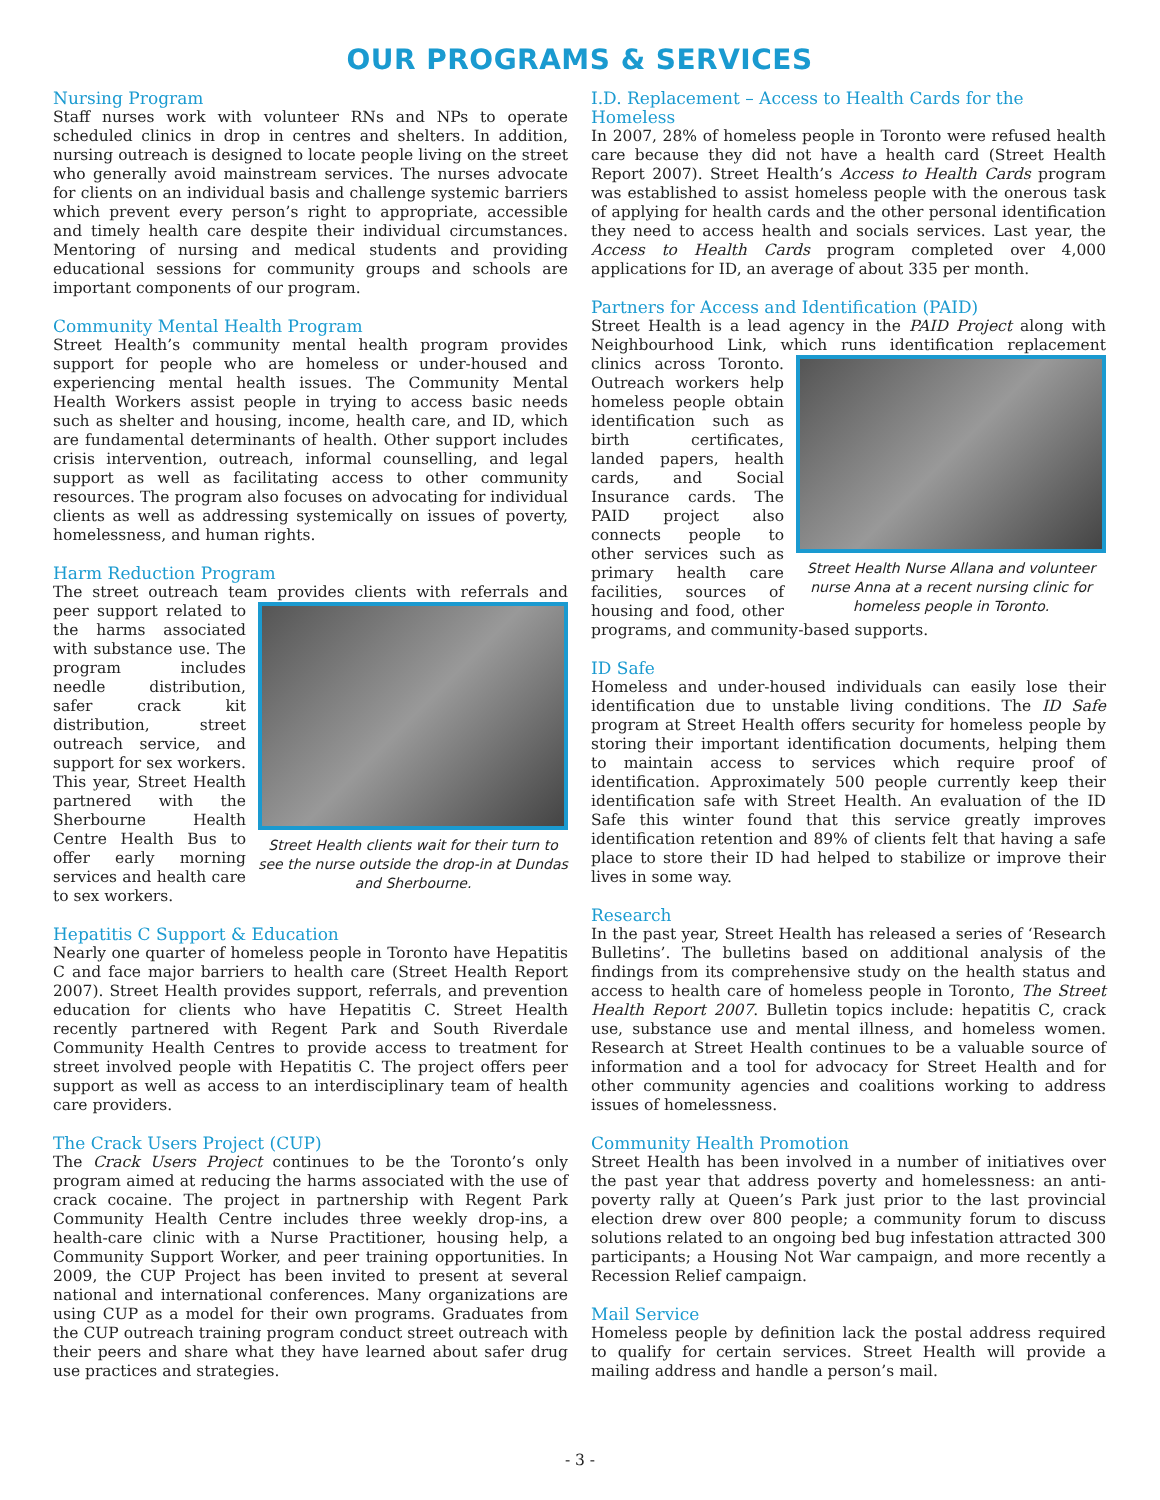OUR PROGRAMS & SERVICES
Nursing Program
Staff nurses work with volunteer RNs and NPs to operate scheduled clinics in drop in centres and shelters. In addition, nursing outreach is designed to locate people living on the street who generally avoid mainstream services. The nurses advocate for clients on an individual basis and challenge systemic barriers which prevent every person’s right to appropriate, accessible and timely health care despite their individual circumstances. Mentoring of nursing and medical students and providing educational sessions for community groups and schools are important components of our program.
Community Mental Health Program
Street Health’s community mental health program provides support for people who are homeless or under-housed and experiencing mental health issues. The Community Mental Health Workers assist people in trying to access basic needs such as shelter and housing, income, health care, and ID, which are fundamental determinants of health. Other support includes crisis intervention, outreach, informal counselling, and legal support as well as facilitating access to other community resources. The program also focuses on advocating for individual clients as well as addressing systemically on issues of poverty, homelessness, and human rights.
Harm Reduction Program
The street outreach team provides clients with referrals and Street Health clients wait for their turn to see the nurse outside the drop-in at Dundas and Sherbourne. peer support related to the harms associated with substance use. The program includes needle distribution, safer crack kit distribution, street outreach service, and support for sex workers. This year, Street Health partnered with the Sherbourne Health Centre Health Bus to offer early morning services and health care to sex workers.
Hepatitis C Support & Education
Nearly one quarter of homeless people in Toronto have Hepatitis C and face major barriers to health care (Street Health Report 2007). Street Health provides support, referrals, and prevention education for clients who have Hepatitis C. Street Health recently partnered with Regent Park and South Riverdale Community Health Centres to provide access to treatment for street involved people with Hepatitis C. The project offers peer support as well as access to an interdisciplinary team of health care providers.
The Crack Users Project (CUP)
The Crack Users Project continues to be the Toronto’s only program aimed at reducing the harms associated with the use of crack cocaine. The project in partnership with Regent Park Community Health Centre includes three weekly drop-ins, a health-care clinic with a Nurse Practitioner, housing help, a Community Support Worker, and peer training opportunities. In 2009, the CUP Project has been invited to present at several national and international conferences. Many organizations are using CUP as a model for their own programs. Graduates from the CUP outreach training program conduct street outreach with their peers and share what they have learned about safer drug use practices and strategies.
I.D. Replacement – Access to Health Cards for the Homeless
In 2007, 28% of homeless people in Toronto were refused health care because they did not have a health card (Street Health Report 2007). Street Health’s Access to Health Cards program was established to assist homeless people with the onerous task of applying for health cards and the other personal identification they need to access health and socials services. Last year, the Access to Health Cards program completed over 4,000 applications for ID, an average of about 335 per month.
Partners for Access and Identification (PAID)
Street Health is a lead agency in the PAID Project along with Neighbourhood Link, which runs identification replacement clinics across Toronto. Street Health Nurse Allana and volunteer nurse Anna at a recent nursing clinic for homeless people in Toronto. Outreach workers help homeless people obtain identification such as birth certificates, landed papers, health cards, and Social Insurance cards. The PAID project also connects people to other services such as primary health care facilities, sources of housing and food, other programs, and community-based supports.
ID Safe
Homeless and under-housed individuals can easily lose their identification due to unstable living conditions. The ID Safe program at Street Health offers security for homeless people by storing their important identification documents, helping them to maintain access to services which require proof of identification. Approximately 500 people currently keep their identification safe with Street Health. An evaluation of the ID Safe this winter found that this service greatly improves identification retention and 89% of clients felt that having a safe place to store their ID had helped to stabilize or improve their lives in some way.
Research
In the past year, Street Health has released a series of ‘Research Bulletins’. The bulletins based on additional analysis of the findings from its comprehensive study on the health status and access to health care of homeless people in Toronto, The Street Health Report 2007. Bulletin topics include: hepatitis C, crack use, substance use and mental illness, and homeless women. Research at Street Health continues to be a valuable source of information and a tool for advocacy for Street Health and for other community agencies and coalitions working to address issues of homelessness.
Community Health Promotion
Street Health has been involved in a number of initiatives over the past year that address poverty and homelessness: an anti-poverty rally at Queen’s Park just prior to the last provincial election drew over 800 people; a community forum to discuss solutions related to an ongoing bed bug infestation attracted 300 participants; a Housing Not War campaign, and more recently a Recession Relief campaign.
Mail Service
Homeless people by definition lack the postal address required to qualify for certain services. Street Health will provide a mailing address and handle a person’s mail.
- 3 -